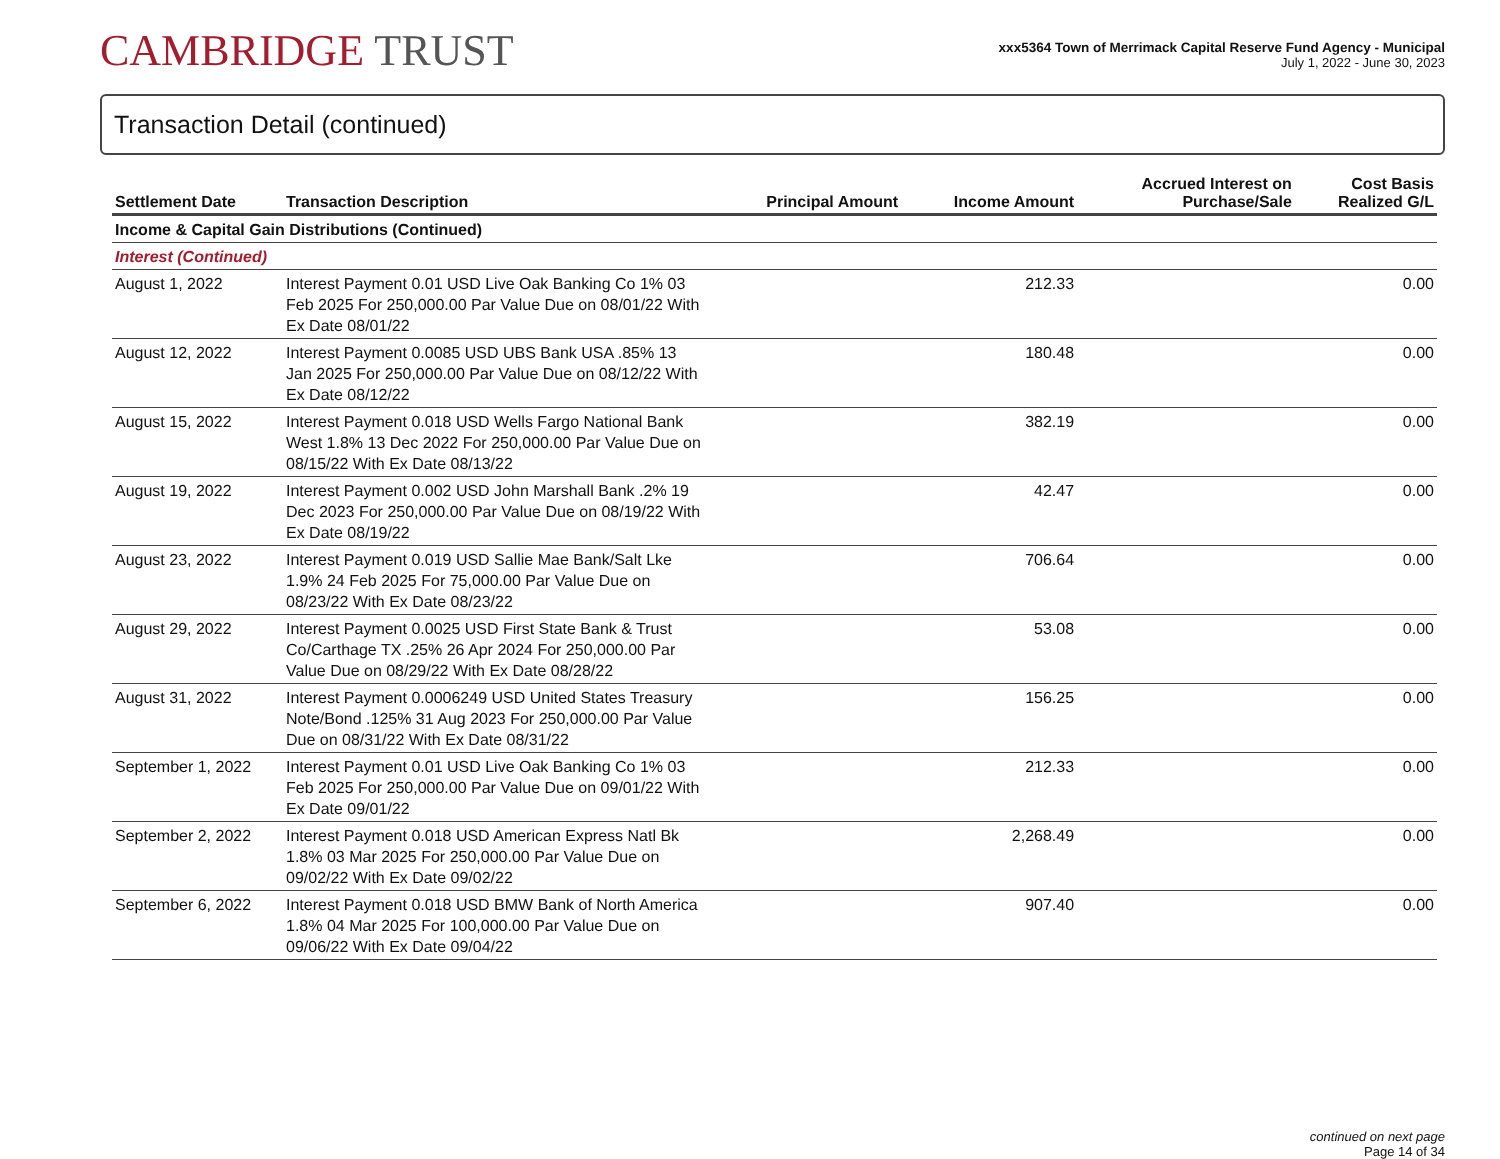CAMBRIDGE TRUST
xxx5364 Town of Merrimack Capital Reserve Fund Agency - Municipal
July 1, 2022 - June 30, 2023
Transaction Detail (continued)
| Settlement Date | Transaction Description | Principal Amount | Income Amount | Accrued Interest on Purchase/Sale | Cost Basis Realized G/L |
| --- | --- | --- | --- | --- | --- |
| Income & Capital Gain Distributions (Continued) | | | | | |
| Interest (Continued) | | | | | |
| August 1, 2022 | Interest Payment 0.01 USD Live Oak Banking Co 1% 03 Feb 2025 For 250,000.00 Par Value Due on 08/01/22 With Ex Date 08/01/22 | | 212.33 | | 0.00 |
| August 12, 2022 | Interest Payment 0.0085 USD UBS Bank USA .85% 13 Jan 2025 For 250,000.00 Par Value Due on 08/12/22 With Ex Date 08/12/22 | | 180.48 | | 0.00 |
| August 15, 2022 | Interest Payment 0.018 USD Wells Fargo National Bank West 1.8% 13 Dec 2022 For 250,000.00 Par Value Due on 08/15/22 With Ex Date 08/13/22 | | 382.19 | | 0.00 |
| August 19, 2022 | Interest Payment 0.002 USD John Marshall Bank .2% 19 Dec 2023 For 250,000.00 Par Value Due on 08/19/22 With Ex Date 08/19/22 | | 42.47 | | 0.00 |
| August 23, 2022 | Interest Payment 0.019 USD Sallie Mae Bank/Salt Lke 1.9% 24 Feb 2025 For 75,000.00 Par Value Due on 08/23/22 With Ex Date 08/23/22 | | 706.64 | | 0.00 |
| August 29, 2022 | Interest Payment 0.0025 USD First State Bank & Trust Co/Carthage TX .25% 26 Apr 2024 For 250,000.00 Par Value Due on 08/29/22 With Ex Date 08/28/22 | | 53.08 | | 0.00 |
| August 31, 2022 | Interest Payment 0.0006249 USD United States Treasury Note/Bond .125% 31 Aug 2023 For 250,000.00 Par Value Due on 08/31/22 With Ex Date 08/31/22 | | 156.25 | | 0.00 |
| September 1, 2022 | Interest Payment 0.01 USD Live Oak Banking Co 1% 03 Feb 2025 For 250,000.00 Par Value Due on 09/01/22 With Ex Date 09/01/22 | | 212.33 | | 0.00 |
| September 2, 2022 | Interest Payment 0.018 USD American Express Natl Bk 1.8% 03 Mar 2025 For 250,000.00 Par Value Due on 09/02/22 With Ex Date 09/02/22 | | 2,268.49 | | 0.00 |
| September 6, 2022 | Interest Payment 0.018 USD BMW Bank of North America 1.8% 04 Mar 2025 For 100,000.00 Par Value Due on 09/06/22 With Ex Date 09/04/22 | | 907.40 | | 0.00 |
continued on next page
Page 14 of 34